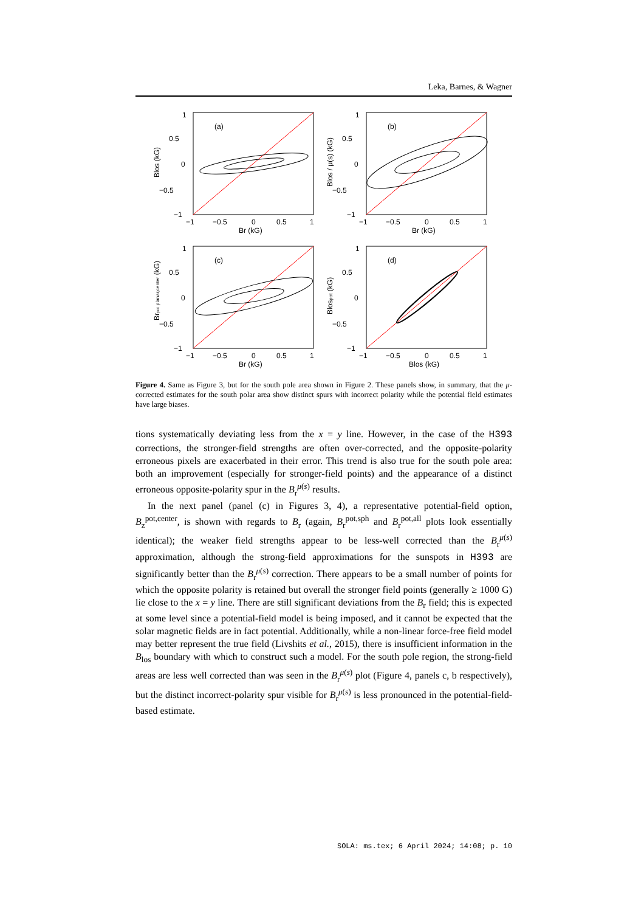Leka, Barnes, & Wagner
(a)
1
0.5
0
−0.5
−1
−1
−0.5
0
0.5
1
Br (kG)
Blos (kG)
(b)
1
0.5
0
−0.5
−1
−1
−0.5
0
0.5
1
Br (kG)
Blos / μ(s) (kG)
(c)
1
0.5
0
−0.5
−1
−1
−0.5
0
0.5
1
Br (kG)
Brpot planar,center (kG)
(d)
1
0.5
0
−0.5
−1
−1
−0.5
0
0.5
1
Blos (kG)
Blospot (kG)
Figure 4. Same as Figure 3, but for the south pole area shown in Figure 2. These panels show, in summary, that the μ-corrected estimates for the south polar area show distinct spurs with incorrect polarity while the potential field estimates have large biases.
tions systematically deviating less from the x = y line. However, in the case of the H393 corrections, the stronger-field strengths are often over-corrected, and the opposite-polarity erroneous pixels are exacerbated in their error. This trend is also true for the south pole area: both an improvement (especially for stronger-field points) and the appearance of a distinct erroneous opposite-polarity spur in the B<sub>r</sub><sup>μ(s)</sup> results.
In the next panel (panel (c) in Figures 3, 4), a representative potential-field option, B<sub>z</sub><sup>pot,center</sup>, is shown with regards to B<sub>r</sub> (again, B<sub>r</sub><sup>pot,sph</sup> and B<sub>r</sub><sup>pot,all</sup> plots look essentially identical); the weaker field strengths appear to be less-well corrected than the B<sub>r</sub><sup>μ(s)</sup> approximation, although the strong-field approximations for the sunspots in H393 are significantly better than the B<sub>r</sub><sup>μ(s)</sup> correction. There appears to be a small number of points for which the opposite polarity is retained but overall the stronger field points (generally ≥ 1000 G) lie close to the x = y line. There are still significant deviations from the B<sub>r</sub> field; this is expected at some level since a potential-field model is being imposed, and it cannot be expected that the solar magnetic fields are in fact potential. Additionally, while a non-linear force-free field model may better represent the true field (Livshits et al., 2015), there is insufficient information in the B<sub>los</sub> boundary with which to construct such a model. For the south pole region, the strong-field areas are less well corrected than was seen in the B<sub>r</sub><sup>μ(s)</sup> plot (Figure 4, panels c, b respectively), but the distinct incorrect-polarity spur visible for B<sub>r</sub><sup>μ(s)</sup> is less pronounced in the potential-field-based estimate.
SOLA: ms.tex; 6 April 2024; 14:08; p. 10